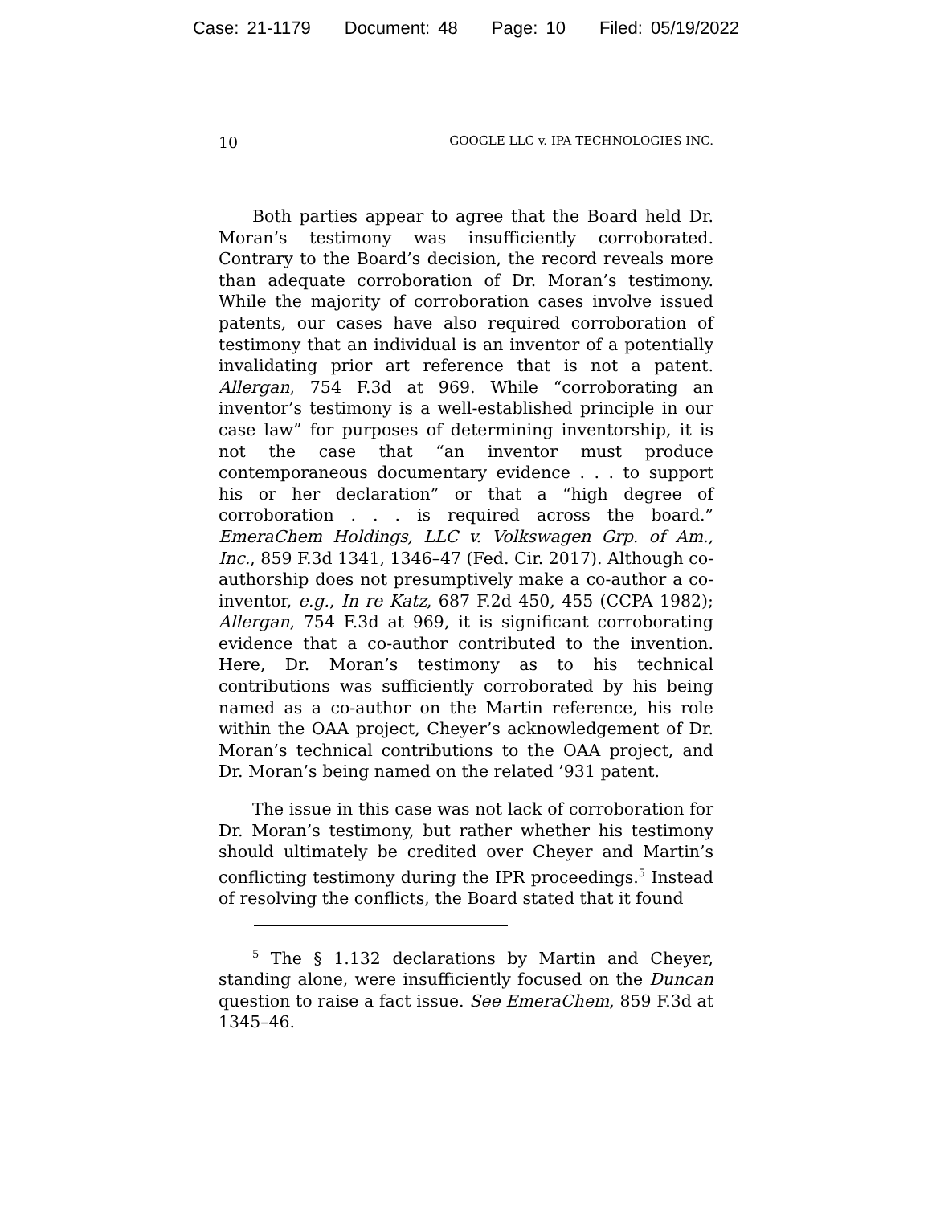Case: 21-1179 Document: 48 Page: 10 Filed: 05/19/2022
10 GOOGLE LLC v. IPA TECHNOLOGIES INC.
Both parties appear to agree that the Board held Dr. Moran’s testimony was insufficiently corroborated. Contrary to the Board’s decision, the record reveals more than adequate corroboration of Dr. Moran’s testimony. While the majority of corroboration cases involve issued patents, our cases have also required corroboration of testimony that an individual is an inventor of a potentially invalidating prior art reference that is not a patent. Allergan, 754 F.3d at 969. While “corroborating an inventor’s testimony is a well-established principle in our case law” for purposes of determining inventorship, it is not the case that “an inventor must produce contemporaneous documentary evidence . . . to support his or her declaration” or that a “high degree of corroboration . . . is required across the board.” EmeraChem Holdings, LLC v. Volkswagen Grp. of Am., Inc., 859 F.3d 1341, 1346–47 (Fed. Cir. 2017). Although co-authorship does not presumptively make a co-author a co-inventor, e.g., In re Katz, 687 F.2d 450, 455 (CCPA 1982); Allergan, 754 F.3d at 969, it is significant corroborating evidence that a co-author contributed to the invention. Here, Dr. Moran’s testimony as to his technical contributions was sufficiently corroborated by his being named as a co-author on the Martin reference, his role within the OAA project, Cheyer’s acknowledgement of Dr. Moran’s technical contributions to the OAA project, and Dr. Moran’s being named on the related ’931 patent.
The issue in this case was not lack of corroboration for Dr. Moran’s testimony, but rather whether his testimony should ultimately be credited over Cheyer and Martin’s conflicting testimony during the IPR proceedings.<sup>5</sup> Instead of resolving the conflicts, the Board stated that it found
<sup>5</sup> The § 1.132 declarations by Martin and Cheyer, standing alone, were insufficiently focused on the Duncan question to raise a fact issue. See EmeraChem, 859 F.3d at 1345–46.